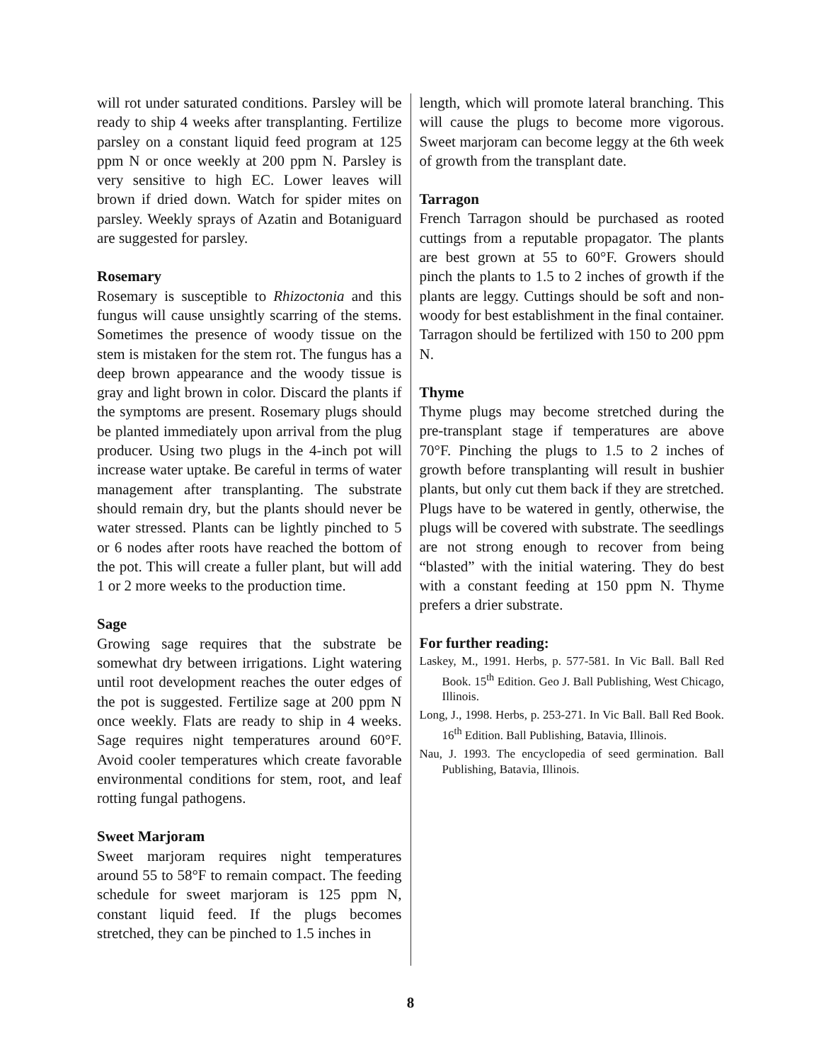will rot under saturated conditions. Parsley will be ready to ship 4 weeks after transplanting. Fertilize parsley on a constant liquid feed program at 125 ppm N or once weekly at 200 ppm N. Parsley is very sensitive to high EC. Lower leaves will brown if dried down. Watch for spider mites on parsley. Weekly sprays of Azatin and Botaniguard are suggested for parsley.
Rosemary
Rosemary is susceptible to Rhizoctonia and this fungus will cause unsightly scarring of the stems. Sometimes the presence of woody tissue on the stem is mistaken for the stem rot. The fungus has a deep brown appearance and the woody tissue is gray and light brown in color. Discard the plants if the symptoms are present. Rosemary plugs should be planted immediately upon arrival from the plug producer. Using two plugs in the 4-inch pot will increase water uptake. Be careful in terms of water management after transplanting. The substrate should remain dry, but the plants should never be water stressed. Plants can be lightly pinched to 5 or 6 nodes after roots have reached the bottom of the pot. This will create a fuller plant, but will add 1 or 2 more weeks to the production time.
Sage
Growing sage requires that the substrate be somewhat dry between irrigations. Light watering until root development reaches the outer edges of the pot is suggested. Fertilize sage at 200 ppm N once weekly. Flats are ready to ship in 4 weeks. Sage requires night temperatures around 60°F. Avoid cooler temperatures which create favorable environmental conditions for stem, root, and leaf rotting fungal pathogens.
Sweet Marjoram
Sweet marjoram requires night temperatures around 55 to 58°F to remain compact. The feeding schedule for sweet marjoram is 125 ppm N, constant liquid feed. If the plugs becomes stretched, they can be pinched to 1.5 inches in
length, which will promote lateral branching. This will cause the plugs to become more vigorous. Sweet marjoram can become leggy at the 6th week of growth from the transplant date.
Tarragon
French Tarragon should be purchased as rooted cuttings from a reputable propagator. The plants are best grown at 55 to 60°F. Growers should pinch the plants to 1.5 to 2 inches of growth if the plants are leggy. Cuttings should be soft and non-woody for best establishment in the final container. Tarragon should be fertilized with 150 to 200 ppm N.
Thyme
Thyme plugs may become stretched during the pre-transplant stage if temperatures are above 70°F. Pinching the plugs to 1.5 to 2 inches of growth before transplanting will result in bushier plants, but only cut them back if they are stretched. Plugs have to be watered in gently, otherwise, the plugs will be covered with substrate. The seedlings are not strong enough to recover from being “blasted” with the initial watering. They do best with a constant feeding at 150 ppm N. Thyme prefers a drier substrate.
For further reading:
Laskey, M., 1991. Herbs, p. 577-581. In Vic Ball. Ball Red Book. 15<sup>th</sup> Edition. Geo J. Ball Publishing, West Chicago, Illinois.
Long, J., 1998. Herbs, p. 253-271. In Vic Ball. Ball Red Book. 16<sup>th</sup> Edition. Ball Publishing, Batavia, Illinois.
Nau, J. 1993. The encyclopedia of seed germination. Ball Publishing, Batavia, Illinois.
8